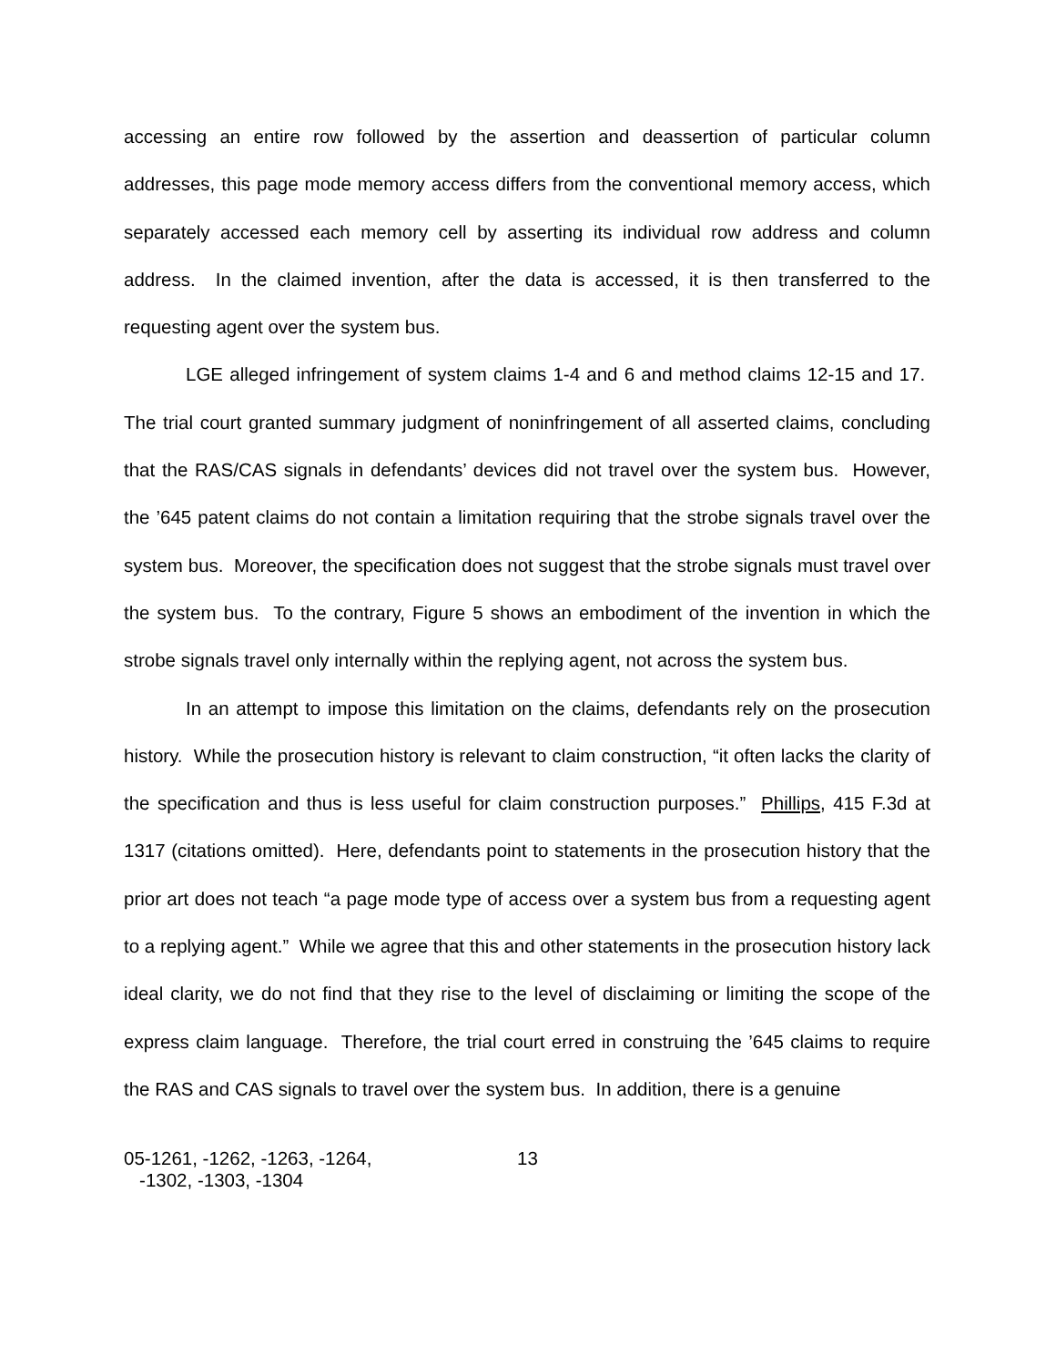accessing an entire row followed by the assertion and deassertion of particular column addresses, this page mode memory access differs from the conventional memory access, which separately accessed each memory cell by asserting its individual row address and column address. In the claimed invention, after the data is accessed, it is then transferred to the requesting agent over the system bus.
LGE alleged infringement of system claims 1-4 and 6 and method claims 12-15 and 17. The trial court granted summary judgment of noninfringement of all asserted claims, concluding that the RAS/CAS signals in defendants’ devices did not travel over the system bus. However, the ’645 patent claims do not contain a limitation requiring that the strobe signals travel over the system bus. Moreover, the specification does not suggest that the strobe signals must travel over the system bus. To the contrary, Figure 5 shows an embodiment of the invention in which the strobe signals travel only internally within the replying agent, not across the system bus.
In an attempt to impose this limitation on the claims, defendants rely on the prosecution history. While the prosecution history is relevant to claim construction, “it often lacks the clarity of the specification and thus is less useful for claim construction purposes.” Phillips, 415 F.3d at 1317 (citations omitted). Here, defendants point to statements in the prosecution history that the prior art does not teach “a page mode type of access over a system bus from a requesting agent to a replying agent.” While we agree that this and other statements in the prosecution history lack ideal clarity, we do not find that they rise to the level of disclaiming or limiting the scope of the express claim language. Therefore, the trial court erred in construing the ’645 claims to require the RAS and CAS signals to travel over the system bus. In addition, there is a genuine
05-1261, -1262, -1263, -1264,
-1302, -1303, -1304
13